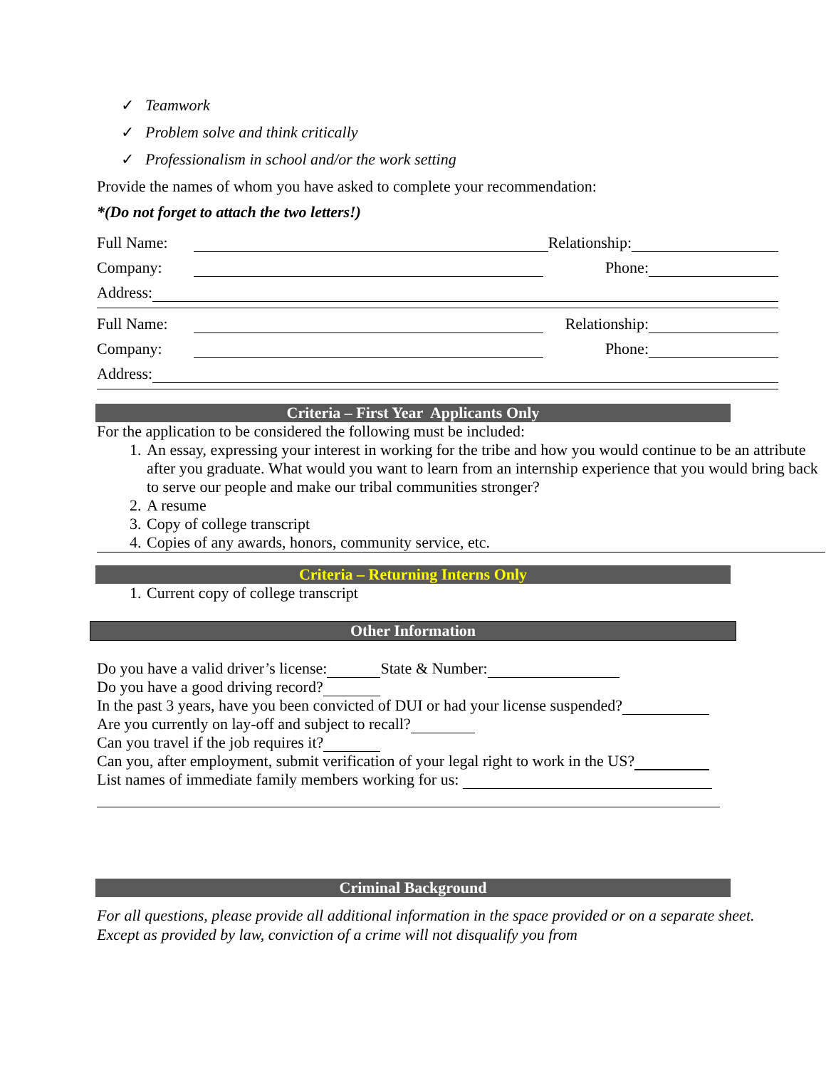✓ Teamwork
✓ Problem solve and think critically
✓ Professionalism in school and/or the work setting
Provide the names of whom you have asked to complete your recommendation:
*(Do not forget to attach the two letters!)
Full Name: Relationship:
Company: Phone:
Address:
Full Name: Relationship:
Company: Phone:
Address:
Criteria – First Year Applicants Only
For the application to be considered the following must be included:
1. An essay, expressing your interest in working for the tribe and how you would continue to be an attribute after you graduate. What would you want to learn from an internship experience that you would bring back to serve our people and make our tribal communities stronger?
2. A resume
3. Copy of college transcript
4. Copies of any awards, honors, community service, etc.
Criteria – Returning Interns Only
1. Current copy of college transcript
Other Information
Do you have a valid driver’s license: State & Number:
Do you have a good driving record?
In the past 3 years, have you been convicted of DUI or had your license suspended?
Are you currently on lay-off and subject to recall?
Can you travel if the job requires it?
Can you, after employment, submit verification of your legal right to work in the US?
List names of immediate family members working for us:
Criminal Background
For all questions, please provide all additional information in the space provided or on a separate sheet. Except as provided by law, conviction of a crime will not disqualify you from